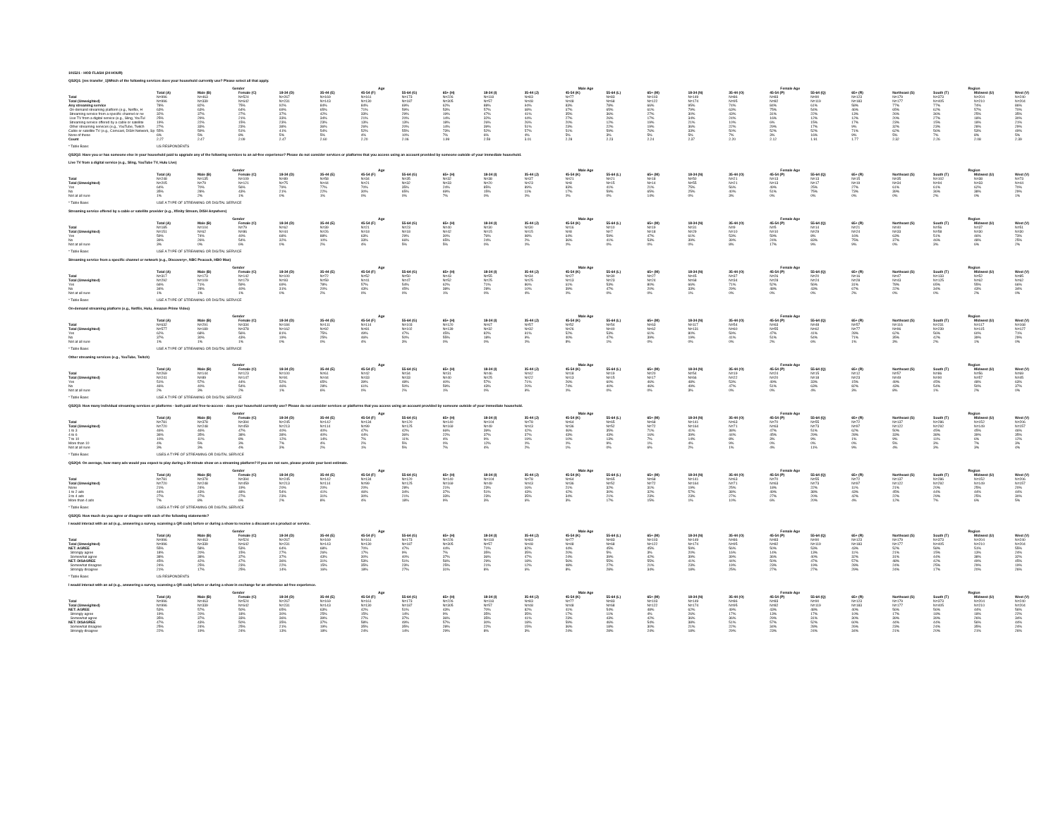101521 - HOD FLASH (24 HOUR)
QS2Q1: [res transfer_1]Which of the following services does your household currently use? Please select all that apply.
| | | Gender | | Age | | | | | Male Age | | | | | Female Age | | | | | Region | | | |
| --- | --- | --- | --- | --- | --- | --- | --- | --- | --- | --- | --- | --- | --- | --- | --- | --- | --- | --- | --- | --- | --- | --- |
| | Total (A) | Male (B) | Female (C) | 18-34 (D) | 35-44 (E) | 45-54 (F) | 55-64 (G) | 65+ (H) | 18-34 (I) | 35-44 (J) | 45-54 (K) | 55-64 (L) | 65+ (M) | 18-34 (N) | 35-44 (O) | 45-54 (P) | 55-64 (Q) | 65+ (R) | Northeast (S) | South (T) | Midwest (U) | West (V) |
| Total | N=996 | N=463 | N=524 | N=267 | N=169 | N=161 | N=173 | N=226 | N=118 | N=83 | N=77 | N=83 | N=103 | N=149 | N=86 | N=83 | N=90 | N=123 | N=179 | N=373 | N=204 | N=240 |
| Total (Unweighted) | N=996 | N=339 | N=642 | N=231 | N=143 | N=130 | N=187 | N=305 | N=57 | N=48 | N=48 | N=68 | N=122 | N=174 | N=95 | N=82 | N=119 | N=183 | N=177 | N=405 | N=210 | N=204 |
| Any streaming service | 78% | 82% | 75% | 92% | 84% | 84% | 69% | 62% | 88% | 94% | 83% | 78% | 66% | 95% | 74% | 84% | 61% | 58% | 77% | 77% | 74% | 86% |
| On-demand streaming platform (e.g., Netflix, H | 63% | 63% | 64% | 69% | 65% | 71% | 59% | 53% | 57% | 68% | 67% | 65% | 61% | 79% | 63% | 75% | 54% | 46% | 65% | 62% | 57% | 70% |
| Streaming service from a specific channel or ne | 32% | 37% | 27% | 37% | 42% | 33% | 29% | 19% | 47% | 41% | 35% | 36% | 27% | 30% | 43% | 31% | 22% | 13% | 26% | 36% | 25% | 35% |
| Live TV from a digital service (e.g., Sling, YouTul | 25% | 29% | 21% | 33% | 34% | 21% | 20% | 14% | 32% | 44% | 27% | 26% | 17% | 34% | 24% | 16% | 12% | 12% | 20% | 27% | 18% | 30% |
| Streaming service offered by a cable or satellite | 19% | 22% | 15% | 23% | 23% | 13% | 13% | 18% | 26% | 26% | 20% | 12% | 19% | 21% | 10% | 6% | 15% | 17% | 23% | 15% | 18% | 21% |
| Other streaming services (e.g., YouTube, Twitch | 27% | 33% | 23% | 38% | 36% | 26% | 20% | 14% | 39% | 51% | 23% | 22% | 19% | 36% | 22% | 29% | 17% | 9% | 32% | 23% | 28% | 29% |
| Cable or satellite TV (e.g., Comcast, DISH Network, Sp | 55% | 59% | 51% | 41% | 54% | 52% | 55% | 73% | 52% | 57% | 51% | 59% | 76% | 33% | 50% | 52% | 52% | 71% | 62% | 56% | 53% | 49% |
| None of these | 6% | 5% | 8% | 5% | 5% | 4% | 10% | 7% | 6% | 4% | 5% | 3% | 5% | 5% | 7% | 3% | 16% | 9% | 5% | 7% | 8% | 5% |
| Count | 2.27 | 2.47 | 2.09 | 2.47 | 2.60 | 2.20 | 2.06 | 1.99 | 2.59 | 3.01 | 2.28 | 2.23 | 2.24 | 2.37 | 2.20 | 2.12 | 1.91 | 1.77 | 2.32 | 2.26 | 2.08 | 2.39 |
* Table Base: US RESPONDENTS
QS2Q2: Have you or has someone else in your household paid to upgrade any of the following services to an ad-free experience? Please do not consider services or platforms that you access using an account provided by someone outside of your immediate household.
Live TV from a digital service (e.g., Sling, YouTube TV, Hulu Live)
| | | Gender | | Age | | | | | Male Age | | | | | Female Age | | | | | Region | | | |
| --- | --- | --- | --- | --- | --- | --- | --- | --- | --- | --- | --- | --- | --- | --- | --- | --- | --- | --- | --- | --- | --- | --- |
| | Total (A) | Male (B) | Female (C) | 18-34 (D) | 35-44 (E) | 45-54 (F) | 55-64 (G) | 65+ (H) | 18-34 (I) | 35-44 (J) | 45-54 (K) | 55-64 (L) | 65+ (M) | 18-34 (N) | 35-44 (O) | 45-54 (P) | 55-64 (Q) | 65+ (R) | Northeast (S) | South (T) | Midwest (U) | West (V) |
| Total | N=248 | N=135 | N=109 | N=89 | N=58 | N=34 | N=35 | N=32 | N=38 | N=37 | N=21 | N=21 | N=18 | N=50 | N=21 | N=13 | N=13 | N=15 | N=35 | N=102 | N=38 | N=73 |
| Total (Unweighted) | N=205 | N=79 | N=121 | N=75 | N=44 | N=21 | N=32 | N=33 | N=20 | N=23 | N=8 | N=15 | N=14 | N=55 | N=21 | N=13 | N=17 | N=19 | N=34 | N=94 | N=33 | N=44 |
| Yes | 64% | 70% | 56% | 79% | 77% | 70% | 35% | 24% | 85% | 89% | 83% | 41% | 21% | 75% | 56% | 49% | 25% | 27% | 61% | 61% | 62% | 70% |
| No | 35% | 28% | 43% | 21% | 22% | 30% | 65% | 69% | 15% | 11% | 17% | 59% | 65% | 25% | 40% | 51% | 75% | 73% | 39% | 36% | 38% | 29% |
| Not at all sure | 1% | 2% | 1% | 0% | 1% | 0% | 0% | 7% | 0% | 0% | 0% | 0% | 14% | 0% | 3% | 0% | 0% | 0% | 0% | 2% | 0% | 1% |
* Table Base: USE A TYPE OF STREAMING OR DIGITAL SERVICE
Streaming service offered by a cable or satellite provider (e.g., Xfinity Stream, DISH Anywhere)
| | | Gender | | Age | | | | | Male Age | | | | | Female Age | | | | | Region | | | |
| --- | --- | --- | --- | --- | --- | --- | --- | --- | --- | --- | --- | --- | --- | --- | --- | --- | --- | --- | --- | --- | --- | --- |
| | Total (A) | Male (B) | Female (C) | 18-34 (D) | 35-44 (E) | 45-54 (F) | 55-64 (G) | 65+ (H) | 18-34 (I) | 35-44 (J) | 45-54 (K) | 55-64 (L) | 65+ (M) | 18-34 (N) | 35-44 (O) | 45-54 (P) | 55-64 (Q) | 65+ (R) | Northeast (S) | South (T) | Midwest (U) | West (V) |
| Total | N=185 | N=104 | N=79 | N=62 | N=39 | N=21 | N=23 | N=40 | N=30 | N=30 | N=16 | N=10 | N=19 | N=31 | N=9 | N=5 | N=14 | N=21 | N=40 | N=56 | N=37 | N=51 |
| Total (Unweighted) | N=151 | N=62 | N=86 | N=44 | N=26 | N=18 | N=18 | N=42 | N=15 | N=15 | N=8 | N=7 | N=18 | N=29 | N=10 | N=10 | N=29 | N=24 | N=33 | N=58 | N=30 | N=30 |
| Yes | 59% | 74% | 40% | 68% | 88% | 63% | 29% | 30% | 76% | 98% | 64% | 59% | 47% | 61% | 53% | 59% | 8% | 16% | 63% | 51% | 46% | 73% |
| No | 39% | 26% | 54% | 32% | 10% | 33% | 66% | 65% | 24% | 2% | 36% | 41% | 53% | 39% | 39% | 24% | 83% | 75% | 37% | 46% | 48% | 25% |
| Not at all sure | 3% | 0% | 6% | 0% | 2% | 4% | 5% | 5% | 0% | 0% | 0% | 0% | 0% | 0% | 8% | 17% | 9% | 9% | 0% | 3% | 6% | 2% |
* Table Base: USE A TYPE OF STREAMING OR DIGITAL SERVICE
Streaming service from a specific channel or network (e.g., Discovery+, NBC Peacock, HBO Max)
| | | Gender | | Age | | | | | Male Age | | | | | Female Age | | | | | Region | | | |
| --- | --- | --- | --- | --- | --- | --- | --- | --- | --- | --- | --- | --- | --- | --- | --- | --- | --- | --- | --- | --- | --- | --- |
| | Total (A) | Male (B) | Female (C) | 18-34 (D) | 35-44 (E) | 45-54 (F) | 55-64 (G) | 65+ (H) | 18-34 (I) | 35-44 (J) | 45-54 (K) | 55-64 (L) | 65+ (M) | 18-34 (N) | 35-44 (O) | 45-54 (P) | 55-64 (Q) | 65+ (R) | Northeast (S) | South (T) | Midwest (U) | West (V) |
| Total | N=317 | N=173 | N=142 | N=100 | N=72 | N=52 | N=50 | N=43 | N=55 | N=34 | N=27 | N=30 | N=27 | N=45 | N=37 | N=26 | N=20 | N=16 | N=47 | N=133 | N=52 | N=85 |
| Total (Unweighted) | N=292 | N=109 | N=179 | N=93 | N=59 | N=41 | N=47 | N=52 | N=25 | N=25 | N=13 | N=23 | N=24 | N=68 | N=34 | N=28 | N=24 | N=28 | N=43 | N=125 | N=62 | N=62 |
| Yes | 66% | 71% | 59% | 69% | 78% | 57% | 54% | 62% | 71% | 86% | 61% | 53% | 80% | 66% | 71% | 52% | 56% | 31% | 78% | 65% | 55% | 66% |
| No | 34% | 28% | 40% | 31% | 20% | 43% | 45% | 38% | 28% | 10% | 39% | 47% | 20% | 33% | 29% | 48% | 43% | 67% | 22% | 34% | 43% | 34% |
| Not at all sure | 1% | 1% | 1% | 0% | 2% | 0% | 0% | 1% | 0% | 4% | 0% | 0% | 0% | 1% | 0% | 0% | 0% | 2% | 0% | 0% | 2% | 0% |
* Table Base: USE A TYPE OF STREAMING OR DIGITAL SERVICE
On-demand streaming platform (e.g., Netflix, Hulu, Amazon Prime Video)
| | | Gender | | Age | | | | | Male Age | | | | | Female Age | | | | | Region | | | |
| --- | --- | --- | --- | --- | --- | --- | --- | --- | --- | --- | --- | --- | --- | --- | --- | --- | --- | --- | --- | --- | --- | --- |
| | Total (A) | Male (B) | Female (C) | 18-34 (D) | 35-44 (E) | 45-54 (F) | 55-64 (G) | 65+ (H) | 18-34 (I) | 35-44 (J) | 45-54 (K) | 55-64 (L) | 65+ (M) | 18-34 (N) | 35-44 (O) | 45-54 (P) | 55-64 (Q) | 65+ (R) | Northeast (S) | South (T) | Midwest (U) | West (V) |
| Total | N=632 | N=291 | N=334 | N=184 | N=111 | N=114 | N=103 | N=120 | N=67 | N=57 | N=52 | N=54 | N=63 | N=117 | N=54 | N=63 | N=48 | N=57 | N=116 | N=231 | N=117 | N=168 |
| Total (Unweighted) | N=577 | N=189 | N=378 | N=162 | N=92 | N=81 | N=102 | N=139 | N=32 | N=32 | N=26 | N=40 | N=62 | N=131 | N=60 | N=55 | N=62 | N=77 | N=96 | N=239 | N=115 | N=127 |
| Yes | 62% | 68% | 56% | 81% | 75% | 49% | 47% | 45% | 82% | 91% | 52% | 53% | 61% | 80% | 59% | 47% | 41% | 28% | 62% | 56% | 60% | 71% |
| No | 37% | 30% | 43% | 19% | 25% | 46% | 50% | 55% | 18% | 9% | 40% | 47% | 39% | 19% | 41% | 51% | 54% | 71% | 35% | 42% | 39% | 29% |
| Not at all sure | 1% | 1% | 1% | 0% | 0% | 4% | 3% | 0% | 0% | 0% | 8% | 1% | 0% | 0% | 0% | 2% | 6% | 1% | 3% | 2% | 1% | 0% |
* Table Base: USE A TYPE OF STREAMING OR DIGITAL SERVICE
Other streaming services (e.g., YouTube, Twitch)
| | | Gender | | Age | | | | | Male Age | | | | | Female Age | | | | | Region | | | |
| --- | --- | --- | --- | --- | --- | --- | --- | --- | --- | --- | --- | --- | --- | --- | --- | --- | --- | --- | --- | --- | --- | --- |
| | Total (A) | Male (B) | Female (C) | 18-34 (D) | 35-44 (E) | 45-54 (F) | 55-64 (G) | 65+ (H) | 18-34 (I) | 35-44 (J) | 45-54 (K) | 55-64 (L) | 65+ (M) | 18-34 (N) | 35-44 (O) | 45-54 (P) | 55-64 (Q) | 65+ (R) | Northeast (S) | South (T) | Midwest (U) | West (V) |
| Total | N=269 | N=144 | N=123 | N=100 | N=61 | N=42 | N=34 | N=31 | N=46 | N=42 | N=18 | N=19 | N=20 | N=54 | N=19 | N=24 | N=15 | N=12 | N=57 | N=86 | N=56 | N=69 |
| Total (Unweighted) | N=241 | N=89 | N=147 | N=91 | N=44 | N=33 | N=33 | N=40 | N=25 | N=22 | N=13 | N=15 | N=17 | N=66 | N=22 | N=20 | N=18 | N=23 | N=49 | N=90 | N=57 | N=45 |
| Yes | 51% | 57% | 44% | 52% | 65% | 39% | 48% | 40% | 57% | 71% | 26% | 60% | 46% | 48% | 53% | 49% | 33% | 15% | 49% | 45% | 48% | 63% |
| No | 46% | 40% | 54% | 46% | 28% | 61% | 50% | 59% | 43% | 20% | 74% | 40% | 46% | 49% | 47% | 51% | 63% | 82% | 43% | 54% | 50% | 37% |
| Not at all sure | 2% | 3% | 2% | 1% | 6% | 0% | 2% | 1% | 0% | 9% | 0% | 0% | 0% | 3% | 0% | 0% | 4% | 3% | 8% | 1% | 2% | 0% |
* Table Base: USE A TYPE OF STREAMING OR DIGITAL SERVICE
QS2Q3: How many individual streaming services or platforms - both paid and free-to-access - does your household currently use? Please do not consider services or platforms that you access using an account provided by someone outside of your immediate household.
| | | Gender | | Age | | | | | Male Age | | | | | Female Age | | | | | Region | | | |
| --- | --- | --- | --- | --- | --- | --- | --- | --- | --- | --- | --- | --- | --- | --- | --- | --- | --- | --- | --- | --- | --- | --- |
| | Total (A) | Male (B) | Female (C) | 18-34 (D) | 35-44 (E) | 45-54 (F) | 55-64 (G) | 65+ (H) | 18-34 (I) | 35-44 (J) | 45-54 (K) | 55-64 (L) | 65+ (M) | 18-34 (N) | 35-44 (O) | 45-54 (P) | 55-64 (Q) | 65+ (R) | Northeast (S) | South (T) | Midwest (U) | West (V) |
| Total | N=781 | N=378 | N=394 | N=245 | N=142 | N=134 | N=120 | N=140 | N=104 | N=78 | N=64 | N=65 | N=68 | N=141 | N=63 | N=70 | N=55 | N=72 | N=137 | N=286 | N=152 | N=206 |
| Total (Unweighted) | N=720 | N=248 | N=459 | N=213 | N=114 | N=99 | N=125 | N=169 | N=49 | N=43 | N=36 | N=52 | N=72 | N=164 | N=71 | N=63 | N=73 | N=97 | N=122 | N=292 | N=149 | N=157 |
| 1 to 3 | 46% | 46% | 47% | 40% | 40% | 47% | 42% | 66% | 39% | 42% | 46% | 35% | 71% | 41% | 38% | 47% | 51% | 62% | 50% | 45% | 45% | 46% |
| 4 to 6 | 36% | 35% | 38% | 38% | 40% | 44% | 36% | 22% | 37% | 37% | 43% | 43% | 16% | 39% | 44% | 45% | 29% | 28% | 33% | 38% | 39% | 35% |
| 7 to 10 | 10% | 11% | 8% | 12% | 14% | 7% | 11% | 4% | 9% | 19% | 10% | 13% | 7% | 14% | 8% | 3% | 9% | 1% | 9% | 11% | 6% | 12% |
| More than 10 | 4% | 5% | 3% | 7% | 4% | 2% | 5% | 0% | 12% | 0% | 0% | 9% | 1% | 4% | 9% | 0% | 0% | 0% | 5% | 3% | 7% | 3% |
| Not at all sure | 3% | 3% | 4% | 3% | 2% | 1% | 5% | 7% | 4% | 2% | 1% | 0% | 6% | 2% | 1% | 4% | 11% | 9% | 4% | 3% | 3% | 4% |
* Table Base: USES A TYPE OF STREAMING OR DIGITAL SERVICE
QS2Q4: On average, how many ads would you expect to play during a 30-minute show on a streaming platform? If you are not sure, please provide your best estimate.
| | | Gender | | Age | | | | | Male Age | | | | | Female Age | | | | | Region | | | |
| --- | --- | --- | --- | --- | --- | --- | --- | --- | --- | --- | --- | --- | --- | --- | --- | --- | --- | --- | --- | --- | --- | --- |
| | Total (A) | Male (B) | Female (C) | 18-34 (D) | 35-44 (E) | 45-54 (F) | 55-64 (G) | 65+ (H) | 18-34 (I) | 35-44 (J) | 45-54 (K) | 55-64 (L) | 65+ (M) | 18-34 (N) | 35-44 (O) | 45-54 (P) | 55-64 (Q) | 65+ (R) | Northeast (S) | South (T) | Midwest (U) | West (V) |
| Total | N=781 | N=378 | N=394 | N=245 | N=142 | N=134 | N=120 | N=140 | N=104 | N=78 | N=64 | N=65 | N=68 | N=141 | N=63 | N=70 | N=55 | N=72 | N=137 | N=286 | N=152 | N=206 |
| Total (Unweighted) | N=720 | N=248 | N=459 | N=213 | N=114 | N=99 | N=125 | N=169 | N=49 | N=43 | N=36 | N=52 | N=72 | N=164 | N=71 | N=63 | N=73 | N=97 | N=122 | N=292 | N=149 | N=157 |
| None | 21% | 24% | 19% | 20% | 20% | 20% | 28% | 21% | 23% | 16% | 21% | 32% | 31% | 19% | 25% | 18% | 22% | 11% | 21% | 20% | 25% | 20% |
| 1 to 2 ads | 44% | 43% | 48% | 54% | 41% | 46% | 34% | 37% | 51% | 43% | 42% | 30% | 32% | 57% | 38% | 49% | 38% | 43% | 45% | 44% | 44% | 44% |
| 3 to 4 ads | 27% | 27% | 27% | 23% | 31% | 30% | 21% | 33% | 23% | 35% | 34% | 21% | 23% | 23% | 27% | 27% | 20% | 42% | 22% | 29% | 25% | 30% |
| More than 4 ads | 7% | 8% | 6% | 2% | 8% | 4% | 18% | 9% | 3% | 6% | 3% | 17% | 15% | 1% | 10% | 6% | 20% | 4% | 12% | 7% | 6% | 5% |
* Table Base: USES A TYPE OF STREAMING OR DIGITAL SERVICE
QS2Q5: How much do you agree or disagree with each of the following statements?
I would interact with an ad (e.g., answering a survey, scanning a QR code) before or during a show to receive a discount on a product or service.
| | | Gender | | Age | | | | | Male Age | | | | | Female Age | | | | | Region | | | |
| --- | --- | --- | --- | --- | --- | --- | --- | --- | --- | --- | --- | --- | --- | --- | --- | --- | --- | --- | --- | --- | --- | --- |
| | Total (A) | Male (B) | Female (C) | 18-34 (D) | 35-44 (E) | 45-54 (F) | 55-64 (G) | 65+ (H) | 18-34 (I) | 35-44 (J) | 45-54 (K) | 55-64 (L) | 65+ (M) | 18-34 (N) | 35-44 (O) | 45-54 (P) | 55-64 (Q) | 65+ (R) | Northeast (S) | South (T) | Midwest (U) | West (V) |
| Total | N=996 | N=463 | N=524 | N=267 | N=169 | N=161 | N=173 | N=226 | N=118 | N=83 | N=77 | N=83 | N=103 | N=149 | N=86 | N=83 | N=90 | N=123 | N=179 | N=373 | N=204 | N=240 |
| Total (Unweighted) | N=996 | N=339 | N=642 | N=231 | N=143 | N=130 | N=187 | N=305 | N=57 | N=48 | N=48 | N=68 | N=122 | N=174 | N=95 | N=82 | N=119 | N=183 | N=177 | N=405 | N=210 | N=204 |
| NET: AGREE | 55% | 58% | 53% | 64% | 68% | 70% | 47% | 44% | 71% | 82% | 44% | 45% | 45% | 59% | 56% | 50% | 53% | 43% | 52% | 58% | 51% | 55% |
| Strongly agree | 18% | 20% | 15% | 27% | 26% | 17% | 9% | 7% | 35% | 35% | 20% | 5% | 3% | 20% | 16% | 14% | 13% | 11% | 21% | 15% | 13% | 24% |
| Somewhat agree | 38% | 38% | 37% | 37% | 43% | 30% | 40% | 37% | 36% | 47% | 24% | 39% | 42% | 39% | 39% | 36% | 40% | 32% | 31% | 44% | 38% | 32% |
| NET: DISAGREE | 45% | 42% | 47% | 36% | 31% | 53% | 51% | 56% | 29% | 18% | 56% | 55% | 55% | 41% | 44% | 50% | 47% | 57% | 48% | 42% | 49% | 45% |
| Somewhat disagree | 24% | 25% | 23% | 22% | 15% | 35% | 23% | 25% | 21% | 12% | 48% | 27% | 21% | 23% | 19% | 23% | 19% | 28% | 24% | 25% | 29% | 19% |
| Strongly disagree | 21% | 17% | 25% | 14% | 16% | 18% | 27% | 31% | 8% | 6% | 8% | 28% | 34% | 18% | 25% | 27% | 27% | 29% | 24% | 17% | 20% | 26% |
* Table Base: US RESPONDENTS
I would interact with an ad (e.g., answering a survey, scanning a QR code) before or during a show in exchange for an otherwise ad-free experience.
| | | Gender | | Age | | | | | Male Age | | | | | Female Age | | | | | Region | | | |
| --- | --- | --- | --- | --- | --- | --- | --- | --- | --- | --- | --- | --- | --- | --- | --- | --- | --- | --- | --- | --- | --- | --- |
| | Total (A) | Male (B) | Female (C) | 18-34 (D) | 35-44 (E) | 45-54 (F) | 55-64 (G) | 65+ (H) | 18-34 (I) | 35-44 (J) | 45-54 (K) | 55-64 (L) | 65+ (M) | 18-34 (N) | 35-44 (O) | 45-54 (P) | 55-64 (Q) | 65+ (R) | Northeast (S) | South (T) | Midwest (U) | West (V) |
| Total | N=996 | N=463 | N=524 | N=267 | N=169 | N=161 | N=173 | N=226 | N=118 | N=83 | N=77 | N=83 | N=103 | N=149 | N=86 | N=83 | N=90 | N=123 | N=179 | N=373 | N=204 | N=240 |
| Total (Unweighted) | N=996 | N=339 | N=642 | N=231 | N=143 | N=130 | N=187 | N=305 | N=57 | N=48 | N=48 | N=68 | N=122 | N=174 | N=95 | N=82 | N=119 | N=183 | N=177 | N=405 | N=210 | N=204 |
| NET: AGREE | 53% | 57% | 50% | 65% | 63% | 42% | 51% | 43% | 70% | 82% | 41% | 54% | 48% | 62% | 49% | 43% | 48% | 40% | 56% | 56% | 44% | 56% |
| Strongly agree | 19% | 20% | 18% | 30% | 25% | 15% | 14% | 9% | 35% | 35% | 17% | 11% | 4% | 26% | 17% | 13% | 17% | 10% | 17% | 18% | 18% | 22% |
| Somewhat agree | 35% | 37% | 33% | 36% | 39% | 27% | 37% | 36% | 35% | 41% | 23% | 43% | 42% | 36% | 36% | 29% | 31% | 30% | 39% | 39% | 26% | 34% |
| NET: DISAGREE | 47% | 43% | 50% | 35% | 37% | 58% | 49% | 57% | 30% | 18% | 59% | 46% | 54% | 38% | 51% | 57% | 52% | 60% | 44% | 44% | 56% | 44% |
| Somewhat disagree | 25% | 24% | 25% | 21% | 19% | 35% | 35% | 28% | 22% | 15% | 36% | 18% | 30% | 21% | 22% | 34% | 28% | 26% | 23% | 24% | 35% | 24% |
| Strongly disagree | 22% | 19% | 24% | 13% | 18% | 24% | 14% | 29% | 8% | 3% | 24% | 28% | 24% | 18% | 29% | 23% | 24% | 34% | 21% | 20% | 21% | 26% |